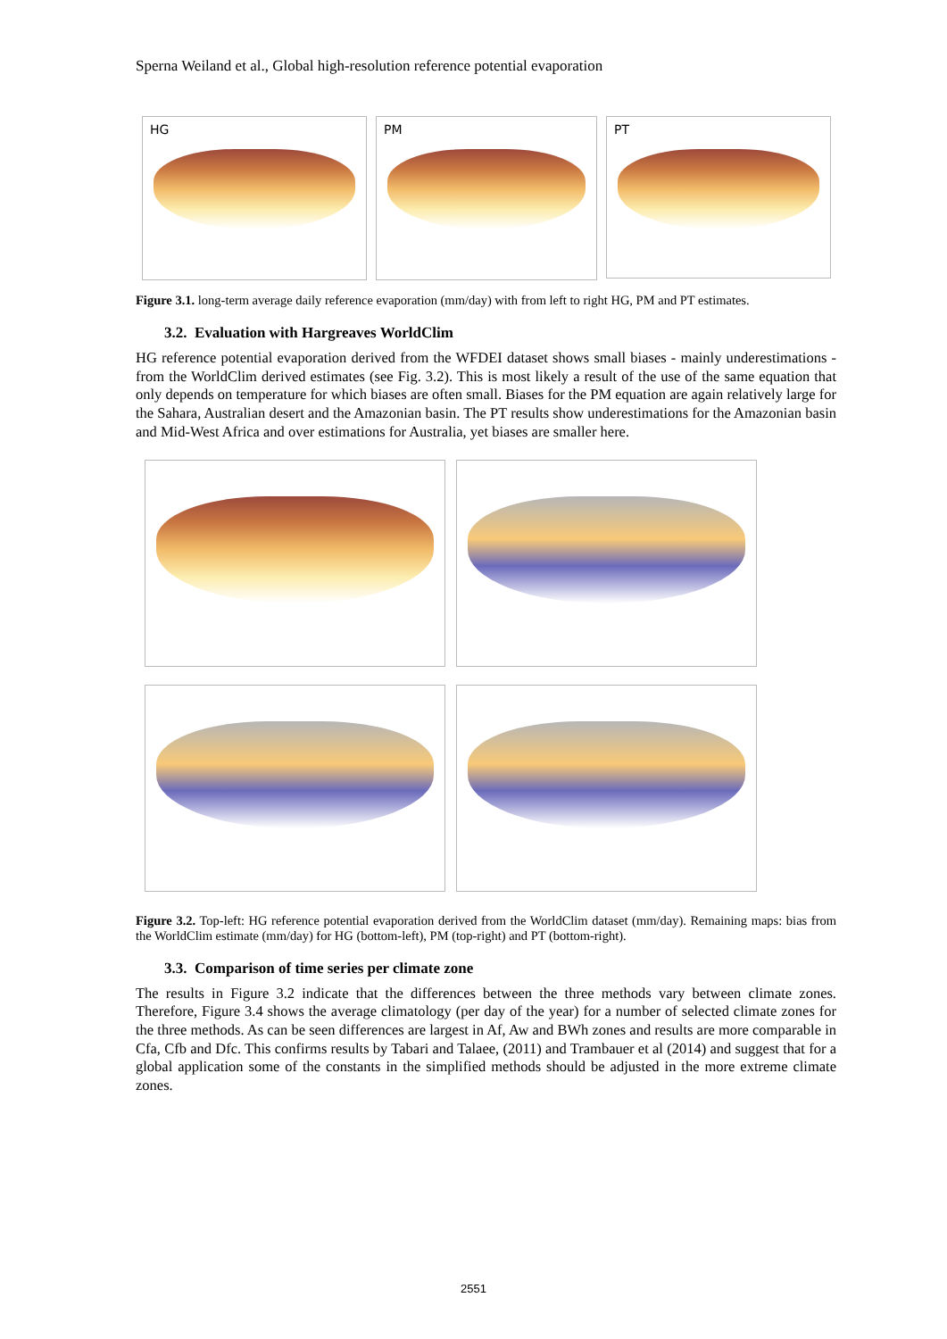Sperna Weiland et al., Global high-resolution reference potential evaporation
HG PM
PT
Figure 3.1. long-term average daily reference evaporation (mm/day) with from left to right HG, PM and PT estimates.
3.2. Evaluation with Hargreaves WorldClim
HG reference potential evaporation derived from the WFDEI dataset shows small biases - mainly underestimations - from the WorldClim derived estimates (see Fig. 3.2). This is most likely a result of the use of the same equation that only depends on temperature for which biases are often small. Biases for the PM equation are again relatively large for the Sahara, Australian desert and the Amazonian basin. The PT results show underestimations for the Amazonian basin and Mid-West Africa and over estimations for Australia, yet biases are smaller here.
Figure 3.2. Top-left: HG reference potential evaporation derived from the WorldClim dataset (mm/day). Remaining maps: bias from the WorldClim estimate (mm/day) for HG (bottom-left), PM (top-right) and PT (bottom-right).
3.3. Comparison of time series per climate zone
The results in Figure 3.2 indicate that the differences between the three methods vary between climate zones. Therefore, Figure 3.4 shows the average climatology (per day of the year) for a number of selected climate zones for the three methods. As can be seen differences are largest in Af, Aw and BWh zones and results are more comparable in Cfa, Cfb and Dfc. This confirms results by Tabari and Talaee, (2011) and Trambauer et al (2014) and suggest that for a global application some of the constants in the simplified methods should be adjusted in the more extreme climate zones.
2551